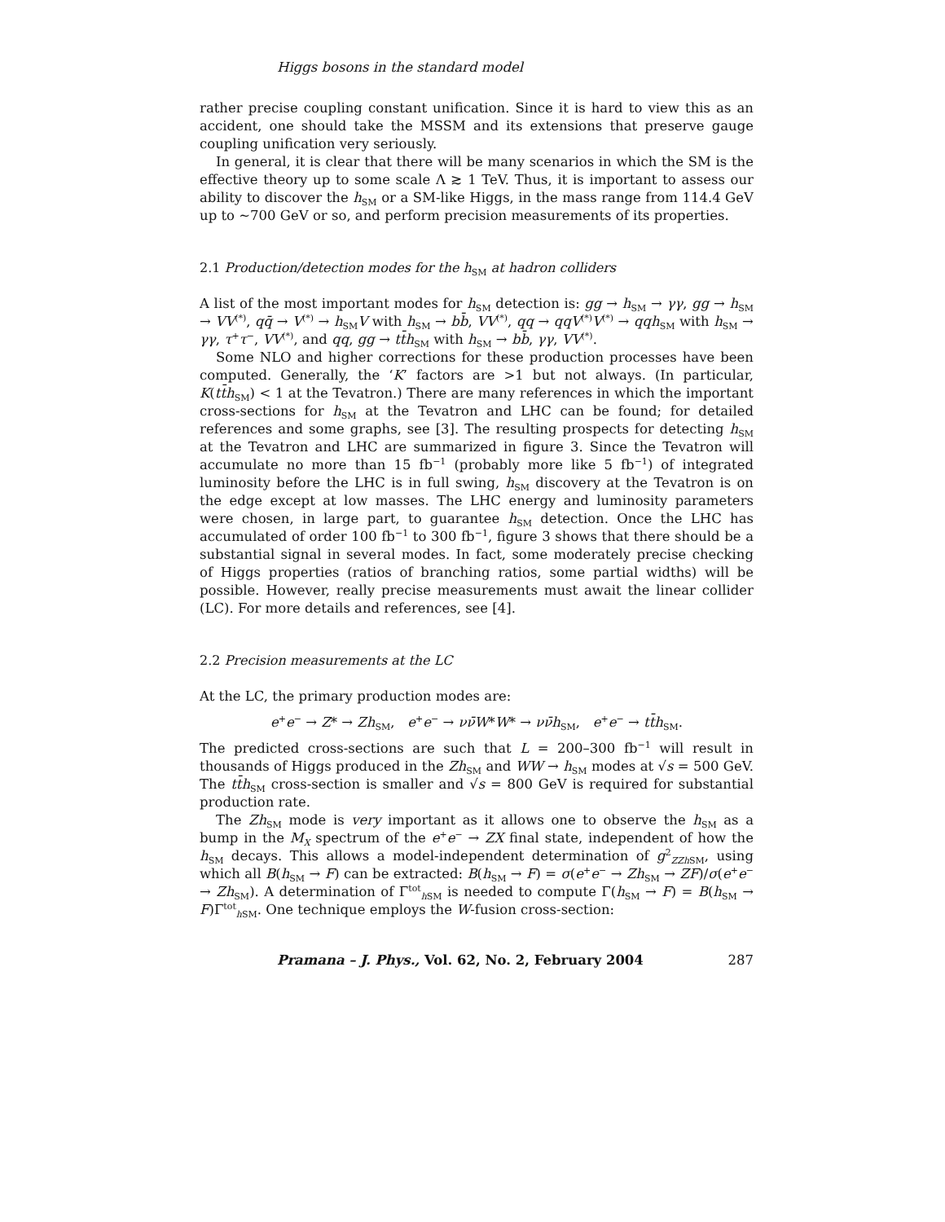Higgs bosons in the standard model
rather precise coupling constant unification. Since it is hard to view this as an accident, one should take the MSSM and its extensions that preserve gauge coupling unification very seriously.
In general, it is clear that there will be many scenarios in which the SM is the effective theory up to some scale Λ ≳ 1 TeV. Thus, it is important to assess our ability to discover the h<sub>SM</sub> or a SM-like Higgs, in the mass range from 114.4 GeV up to ∼700 GeV or so, and perform precision measurements of its properties.
2.1 Production/detection modes for the h<sub>SM</sub> at hadron colliders
A list of the most important modes for h<sub>SM</sub> detection is: gg → h<sub>SM</sub> → γγ, gg → h<sub>SM</sub> → VV<sup>(*)</sup>, qq̄ → V<sup>(*)</sup> → h<sub>SM</sub>V with h<sub>SM</sub> → bb̄, VV<sup>(*)</sup>, qq → qqV<sup>(*)</sup>V<sup>(*)</sup> → qqh<sub>SM</sub> with h<sub>SM</sub> → γγ, τ<sup>+</sup>τ<sup>−</sup>, VV<sup>(*)</sup>, and qq, gg → tt̄h<sub>SM</sub> with h<sub>SM</sub> → bb̄, γγ, VV<sup>(*)</sup>.
Some NLO and higher corrections for these production processes have been computed. Generally, the ‘K’ factors are >1 but not always. (In particular, K(tt̄h<sub>SM</sub>) < 1 at the Tevatron.) There are many references in which the important cross-sections for h<sub>SM</sub> at the Tevatron and LHC can be found; for detailed references and some graphs, see [3]. The resulting prospects for detecting h<sub>SM</sub> at the Tevatron and LHC are summarized in figure 3. Since the Tevatron will accumulate no more than 15 fb<sup>−1</sup> (probably more like 5 fb<sup>−1</sup>) of integrated luminosity before the LHC is in full swing, h<sub>SM</sub> discovery at the Tevatron is on the edge except at low masses. The LHC energy and luminosity parameters were chosen, in large part, to guarantee h<sub>SM</sub> detection. Once the LHC has accumulated of order 100 fb<sup>−1</sup> to 300 fb<sup>−1</sup>, figure 3 shows that there should be a substantial signal in several modes. In fact, some moderately precise checking of Higgs properties (ratios of branching ratios, some partial widths) will be possible. However, really precise measurements must await the linear collider (LC). For more details and references, see [4].
2.2 Precision measurements at the LC
At the LC, the primary production modes are:
e<sup>+</sup>e<sup>−</sup> → Z* → Zh<sub>SM</sub>, e<sup>+</sup>e<sup>−</sup> → νν̄W*W* → νν̄h<sub>SM</sub>, e<sup>+</sup>e<sup>−</sup> → tt̄h<sub>SM</sub>.
The predicted cross-sections are such that L = 200–300 fb<sup>−1</sup> will result in thousands of Higgs produced in the Zh<sub>SM</sub> and WW → h<sub>SM</sub> modes at √s = 500 GeV. The tt̄h<sub>SM</sub> cross-section is smaller and √s = 800 GeV is required for substantial production rate.
The Zh<sub>SM</sub> mode is very important as it allows one to observe the h<sub>SM</sub> as a bump in the M<sub>X</sub> spectrum of the e<sup>+</sup>e<sup>−</sup> → ZX final state, independent of how the h<sub>SM</sub> decays. This allows a model-independent determination of g<sup>2</sup><sub>ZZh SM</sub>, using which all B(h<sub>SM</sub> → F) can be extracted: B(h<sub>SM</sub> → F) = σ(e<sup>+</sup>e<sup>−</sup> → Zh<sub>SM</sub> → ZF)/σ(e<sup>+</sup>e<sup>−</sup> → Zh<sub>SM</sub>). A determination of Γ<sup>tot</sup><sub>h SM</sub> is needed to compute Γ(h<sub>SM</sub> → F) = B(h<sub>SM</sub> → F)Γ<sup>tot</sup><sub>h SM</sub>. One technique employs the W-fusion cross-section:
Pramana – J. Phys., Vol. 62, No. 2, February 2004 287